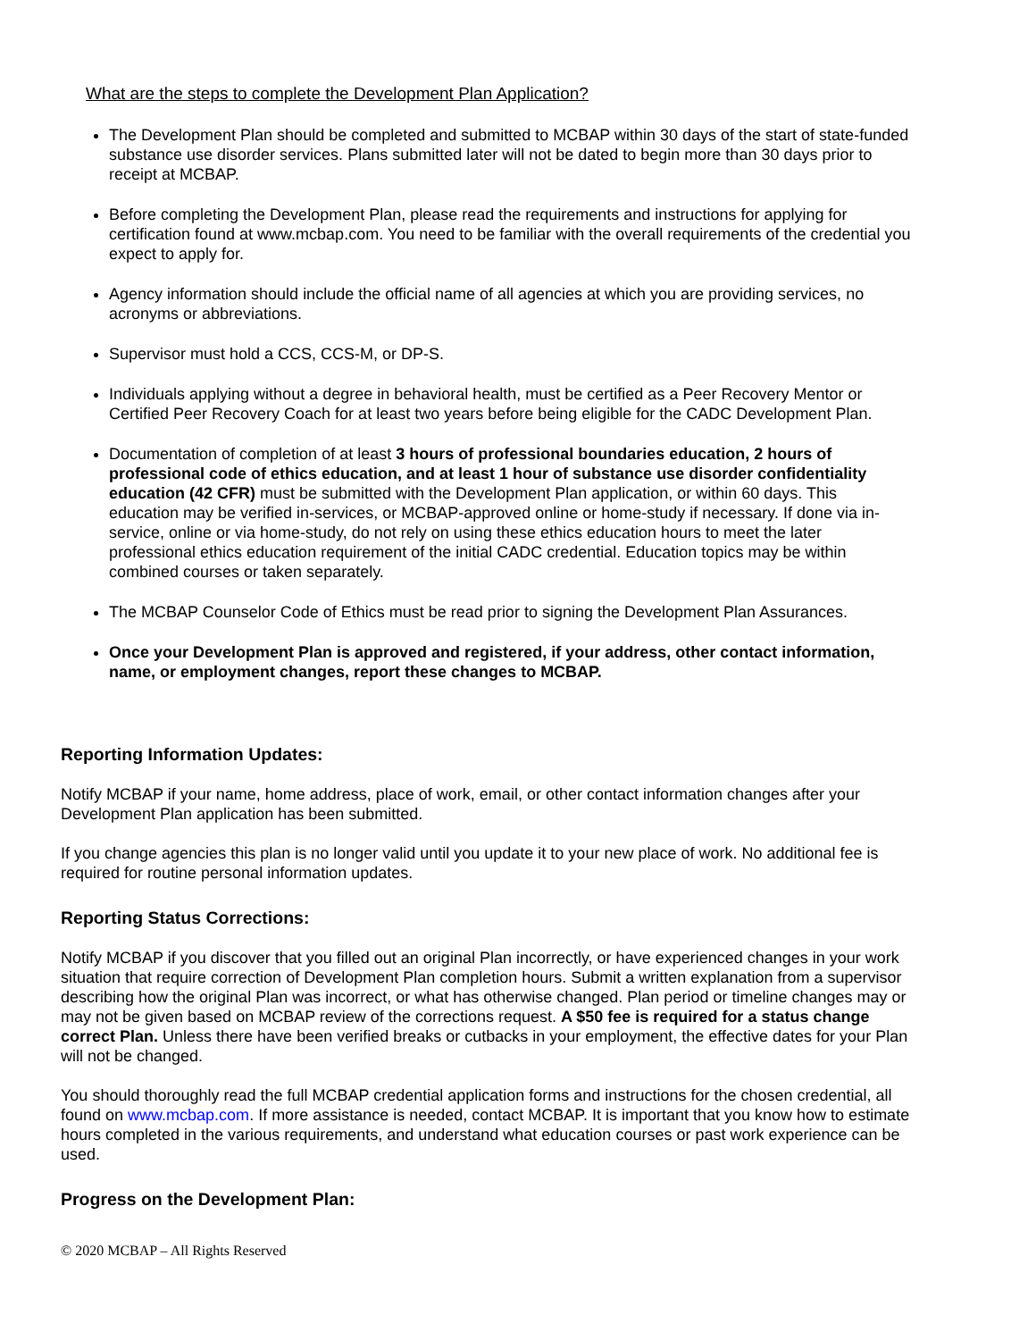What are the steps to complete the Development Plan Application?
The Development Plan should be completed and submitted to MCBAP within 30 days of the start of state-funded substance use disorder services. Plans submitted later will not be dated to begin more than 30 days prior to receipt at MCBAP.
Before completing the Development Plan, please read the requirements and instructions for applying for certification found at www.mcbap.com. You need to be familiar with the overall requirements of the credential you expect to apply for.
Agency information should include the official name of all agencies at which you are providing services, no acronyms or abbreviations.
Supervisor must hold a CCS, CCS-M, or DP-S.
Individuals applying without a degree in behavioral health, must be certified as a Peer Recovery Mentor or Certified Peer Recovery Coach for at least two years before being eligible for the CADC Development Plan.
Documentation of completion of at least 3 hours of professional boundaries education, 2 hours of professional code of ethics education, and at least 1 hour of substance use disorder confidentiality education (42 CFR) must be submitted with the Development Plan application, or within 60 days. This education may be verified in-services, or MCBAP-approved online or home-study if necessary. If done via in-service, online or via home-study, do not rely on using these ethics education hours to meet the later professional ethics education requirement of the initial CADC credential. Education topics may be within combined courses or taken separately.
The MCBAP Counselor Code of Ethics must be read prior to signing the Development Plan Assurances.
Once your Development Plan is approved and registered, if your address, other contact information, name, or employment changes, report these changes to MCBAP.
Reporting Information Updates:
Notify MCBAP if your name, home address, place of work, email, or other contact information changes after your Development Plan application has been submitted.
If you change agencies this plan is no longer valid until you update it to your new place of work. No additional fee is required for routine personal information updates.
Reporting Status Corrections:
Notify MCBAP if you discover that you filled out an original Plan incorrectly, or have experienced changes in your work situation that require correction of Development Plan completion hours. Submit a written explanation from a supervisor describing how the original Plan was incorrect, or what has otherwise changed. Plan period or timeline changes may or may not be given based on MCBAP review of the corrections request. A $50 fee is required for a status change correct Plan. Unless there have been verified breaks or cutbacks in your employment, the effective dates for your Plan will not be changed.
You should thoroughly read the full MCBAP credential application forms and instructions for the chosen credential, all found on www.mcbap.com. If more assistance is needed, contact MCBAP. It is important that you know how to estimate hours completed in the various requirements, and understand what education courses or past work experience can be used.
Progress on the Development Plan:
© 2020 MCBAP – All Rights Reserved